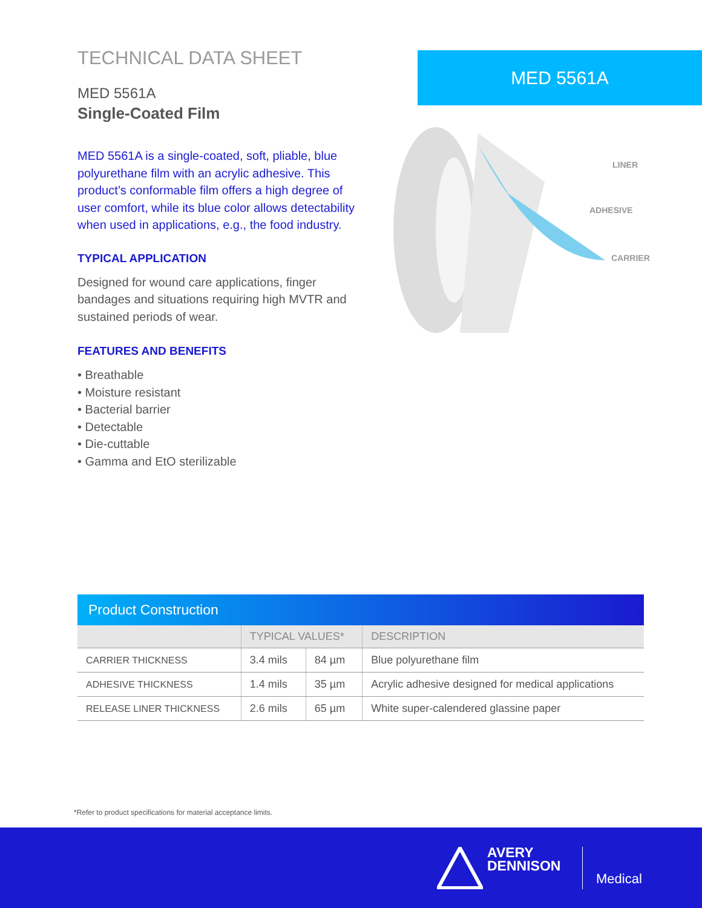TECHNICAL DATA SHEET
MED 5561A
Single-Coated Film
MED 5561A is a single-coated, soft, pliable, blue polyurethane film with an acrylic adhesive. This product’s conformable film offers a high degree of user comfort, while its blue color allows detectability when used in applications, e.g., the food industry.
TYPICAL APPLICATION
Designed for wound care applications, finger bandages and situations requiring high MVTR and sustained periods of wear.
FEATURES AND BENEFITS
• Breathable
• Moisture resistant
• Bacterial barrier
• Detectable
• Die-cuttable
• Gamma and EtO sterilizable
MED 5561A
LINER
ADHESIVE
CARRIER
| Product Construction | | | |
| --- | --- | --- | --- |
| | TYPICAL VALUES* | | DESCRIPTION |
| CARRIER THICKNESS | 3.4 mils | 84 µm | Blue polyurethane film |
| ADHESIVE THICKNESS | 1.4 mils | 35 µm | Acrylic adhesive designed for medical applications |
| RELEASE LINER THICKNESS | 2.6 mils | 65 µm | White super-calendered glassine paper |
*Refer to product specifications for material acceptance limits.
AVERY
DENNISON
Medical